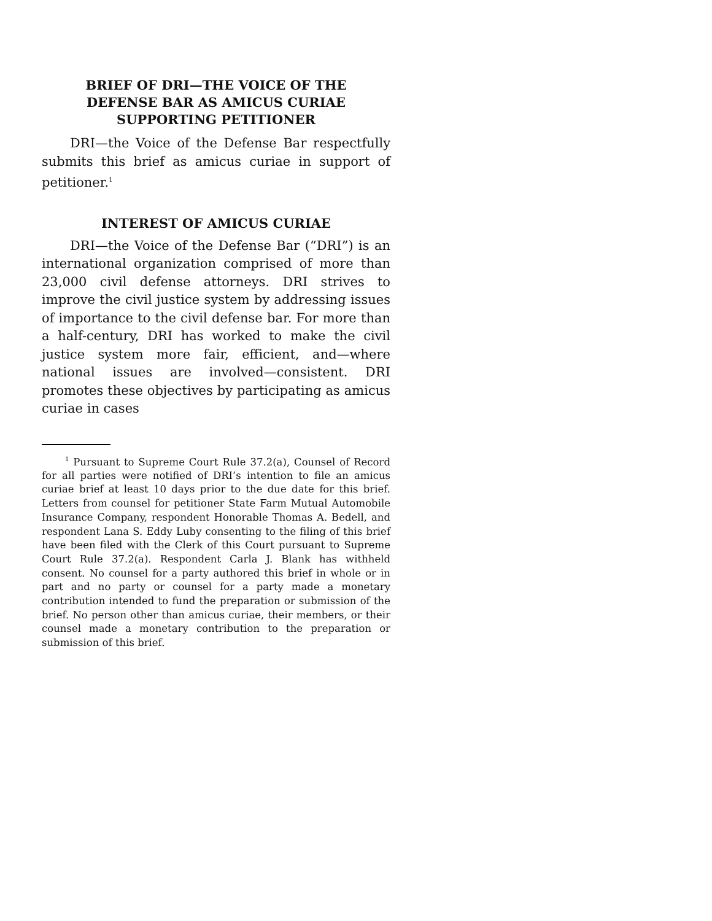BRIEF OF DRI—THE VOICE OF THE
DEFENSE BAR AS AMICUS CURIAE
SUPPORTING PETITIONER
DRI—the Voice of the Defense Bar respectfully submits this brief as amicus curiae in support of petitioner.<sup>1</sup>
INTEREST OF AMICUS CURIAE
DRI—the Voice of the Defense Bar (“DRI”) is an international organization comprised of more than 23,000 civil defense attorneys. DRI strives to improve the civil justice system by addressing issues of importance to the civil defense bar. For more than a half-century, DRI has worked to make the civil justice system more fair, efficient, and—where national issues are involved—consistent. DRI promotes these objectives by participating as amicus curiae in cases
<sup>1</sup> Pursuant to Supreme Court Rule 37.2(a), Counsel of Record for all parties were notified of DRI’s intention to file an amicus curiae brief at least 10 days prior to the due date for this brief. Letters from counsel for petitioner State Farm Mutual Automobile Insurance Company, respondent Honorable Thomas A. Bedell, and respondent Lana S. Eddy Luby consenting to the filing of this brief have been filed with the Clerk of this Court pursuant to Supreme Court Rule 37.2(a). Respondent Carla J. Blank has withheld consent. No counsel for a party authored this brief in whole or in part and no party or counsel for a party made a monetary contribution intended to fund the preparation or submission of the brief. No person other than amicus curiae, their members, or their counsel made a monetary contribution to the preparation or submission of this brief.